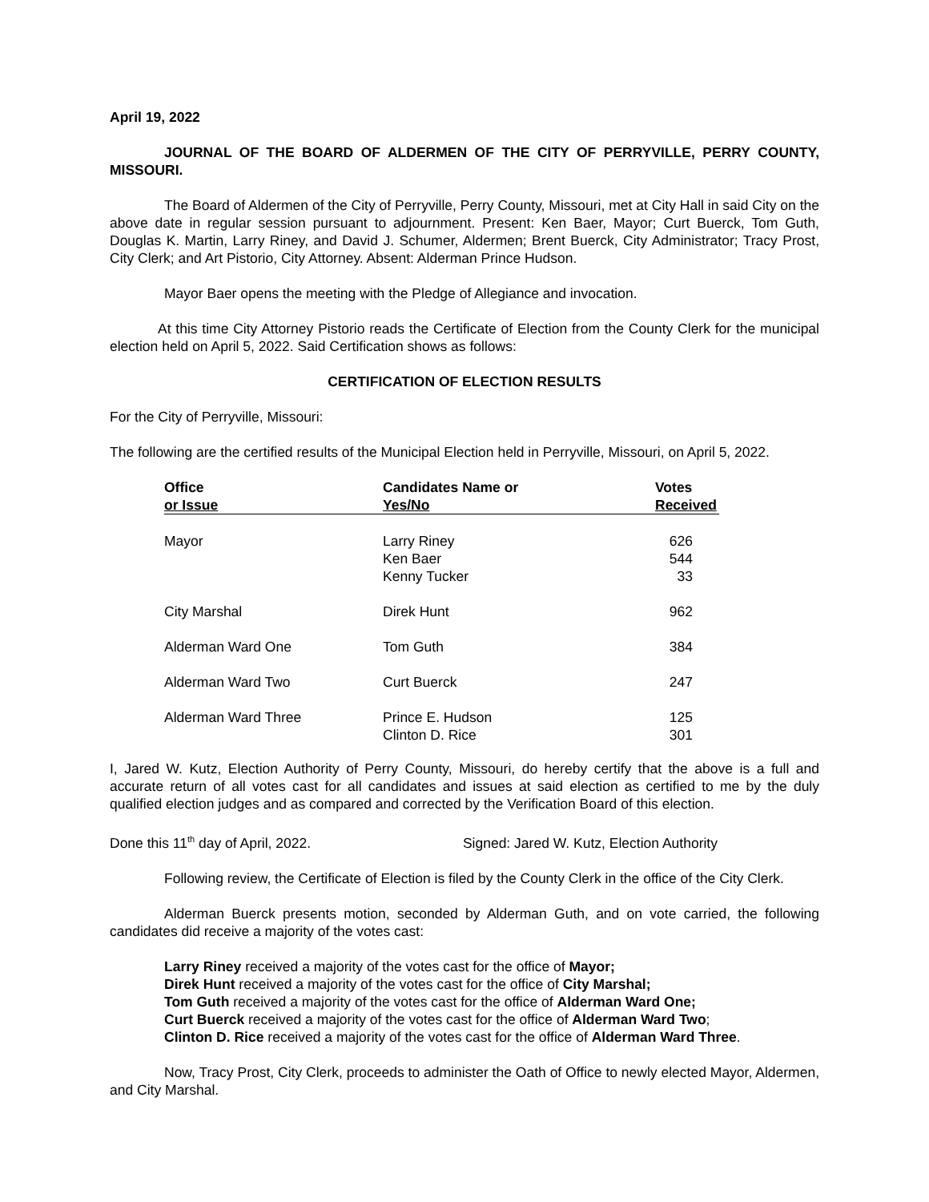April 19, 2022
JOURNAL OF THE BOARD OF ALDERMEN OF THE CITY OF PERRYVILLE, PERRY COUNTY, MISSOURI.
The Board of Aldermen of the City of Perryville, Perry County, Missouri, met at City Hall in said City on the above date in regular session pursuant to adjournment. Present: Ken Baer, Mayor; Curt Buerck, Tom Guth, Douglas K. Martin, Larry Riney, and David J. Schumer, Aldermen; Brent Buerck, City Administrator; Tracy Prost, City Clerk; and Art Pistorio, City Attorney. Absent: Alderman Prince Hudson.
Mayor Baer opens the meeting with the Pledge of Allegiance and invocation.
At this time City Attorney Pistorio reads the Certificate of Election from the County Clerk for the municipal election held on April 5, 2022. Said Certification shows as follows:
CERTIFICATION OF ELECTION RESULTS
For the City of Perryville, Missouri:
The following are the certified results of the Municipal Election held in Perryville, Missouri, on April 5, 2022.
| Office or Issue | Candidates Name or Yes/No | Votes Received |
| --- | --- | --- |
| Mayor | Larry Riney Ken Baer Kenny Tucker | 626 544 33 |
| City Marshal | Direk Hunt | 962 |
| Alderman Ward One | Tom Guth | 384 |
| Alderman Ward Two | Curt Buerck | 247 |
| Alderman Ward Three | Prince E. Hudson Clinton D. Rice | 125 301 |
I, Jared W. Kutz, Election Authority of Perry County, Missouri, do hereby certify that the above is a full and accurate return of all votes cast for all candidates and issues at said election as certified to me by the duly qualified election judges and as compared and corrected by the Verification Board of this election.
Done this 11<sup>th</sup> day of April, 2022. Signed: Jared W. Kutz, Election Authority
Following review, the Certificate of Election is filed by the County Clerk in the office of the City Clerk.
Alderman Buerck presents motion, seconded by Alderman Guth, and on vote carried, the following candidates did receive a majority of the votes cast:
Larry Riney received a majority of the votes cast for the office of Mayor;
Direk Hunt received a majority of the votes cast for the office of City Marshal;
Tom Guth received a majority of the votes cast for the office of Alderman Ward One;
Curt Buerck received a majority of the votes cast for the office of Alderman Ward Two;
Clinton D. Rice received a majority of the votes cast for the office of Alderman Ward Three.
Now, Tracy Prost, City Clerk, proceeds to administer the Oath of Office to newly elected Mayor, Aldermen, and City Marshal.